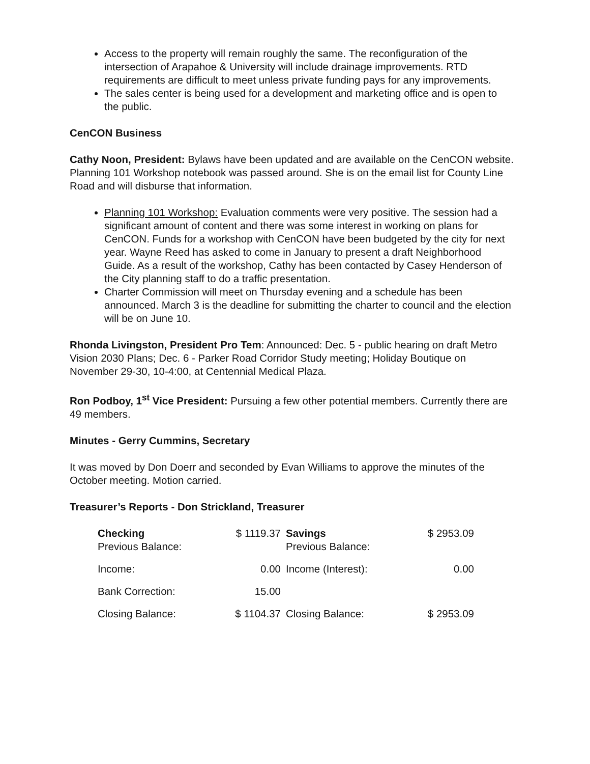Access to the property will remain roughly the same. The reconfiguration of the intersection of Arapahoe & University will include drainage improvements. RTD requirements are difficult to meet unless private funding pays for any improvements.
The sales center is being used for a development and marketing office and is open to the public.
CenCON Business
Cathy Noon, President: Bylaws have been updated and are available on the CenCON website. Planning 101 Workshop notebook was passed around. She is on the email list for County Line Road and will disburse that information.
Planning 101 Workshop: Evaluation comments were very positive. The session had a significant amount of content and there was some interest in working on plans for CenCON. Funds for a workshop with CenCON have been budgeted by the city for next year. Wayne Reed has asked to come in January to present a draft Neighborhood Guide. As a result of the workshop, Cathy has been contacted by Casey Henderson of the City planning staff to do a traffic presentation.
Charter Commission will meet on Thursday evening and a schedule has been announced. March 3 is the deadline for submitting the charter to council and the election will be on June 10.
Rhonda Livingston, President Pro Tem: Announced: Dec. 5 - public hearing on draft Metro Vision 2030 Plans; Dec. 6 - Parker Road Corridor Study meeting; Holiday Boutique on November 29-30, 10-4:00, at Centennial Medical Plaza.
Ron Podboy, 1<sup>st</sup> Vice President: Pursuing a few other potential members. Currently there are 49 members.
Minutes - Gerry Cummins, Secretary
It was moved by Don Doerr and seconded by Evan Williams to approve the minutes of the October meeting. Motion carried.
Treasurer’s Reports - Don Strickland, Treasurer
| Checking Previous Balance: | $ 1119.37 | | Savings Previous Balance: | $ 2953.09 |
| Income: | 0.00 | | Income (Interest): | 0.00 |
| Bank Correction: | 15.00 | | | |
| Closing Balance: | $ 1104.37 | | Closing Balance: | $ 2953.09 |